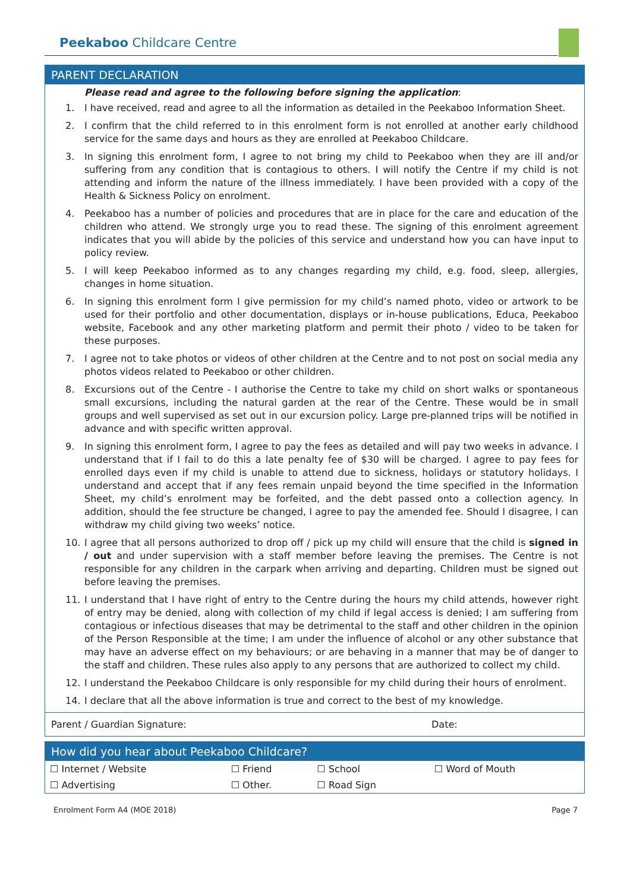Peekaboo Childcare Centre
PARENT DECLARATION
Please read and agree to the following before signing the application:
1. I have received, read and agree to all the information as detailed in the Peekaboo Information Sheet.
2. I confirm that the child referred to in this enrolment form is not enrolled at another early childhood service for the same days and hours as they are enrolled at Peekaboo Childcare.
3. In signing this enrolment form, I agree to not bring my child to Peekaboo when they are ill and/or suffering from any condition that is contagious to others. I will notify the Centre if my child is not attending and inform the nature of the illness immediately. I have been provided with a copy of the Health & Sickness Policy on enrolment.
4. Peekaboo has a number of policies and procedures that are in place for the care and education of the children who attend. We strongly urge you to read these. The signing of this enrolment agreement indicates that you will abide by the policies of this service and understand how you can have input to policy review.
5. I will keep Peekaboo informed as to any changes regarding my child, e.g. food, sleep, allergies, changes in home situation.
6. In signing this enrolment form I give permission for my child’s named photo, video or artwork to be used for their portfolio and other documentation, displays or in-house publications, Educa, Peekaboo website, Facebook and any other marketing platform and permit their photo / video to be taken for these purposes.
7. I agree not to take photos or videos of other children at the Centre and to not post on social media any photos videos related to Peekaboo or other children.
8. Excursions out of the Centre - I authorise the Centre to take my child on short walks or spontaneous small excursions, including the natural garden at the rear of the Centre. These would be in small groups and well supervised as set out in our excursion policy. Large pre-planned trips will be notified in advance and with specific written approval.
9. In signing this enrolment form, I agree to pay the fees as detailed and will pay two weeks in advance. I understand that if I fail to do this a late penalty fee of $30 will be charged. I agree to pay fees for enrolled days even if my child is unable to attend due to sickness, holidays or statutory holidays. I understand and accept that if any fees remain unpaid beyond the time specified in the Information Sheet, my child’s enrolment may be forfeited, and the debt passed onto a collection agency. In addition, should the fee structure be changed, I agree to pay the amended fee. Should I disagree, I can withdraw my child giving two weeks’ notice.
10. I agree that all persons authorized to drop off / pick up my child will ensure that the child is signed in / out and under supervision with a staff member before leaving the premises. The Centre is not responsible for any children in the carpark when arriving and departing. Children must be signed out before leaving the premises.
11. I understand that I have right of entry to the Centre during the hours my child attends, however right of entry may be denied, along with collection of my child if legal access is denied; I am suffering from contagious or infectious diseases that may be detrimental to the staff and other children in the opinion of the Person Responsible at the time; I am under the influence of alcohol or any other substance that may have an adverse effect on my behaviours; or are behaving in a manner that may be of danger to the staff and children. These rules also apply to any persons that are authorized to collect my child.
12. I understand the Peekaboo Childcare is only responsible for my child during their hours of enrolment.
14. I declare that all the above information is true and correct to the best of my knowledge.
Parent / Guardian Signature: Date:
How did you hear about Peekaboo Childcare?
| ☐ Internet / Website | ☐ Friend | ☐ School | ☐ Word of Mouth |
| ☐ Advertising | ☐ Other. | ☐ Road Sign | |
Enrolment Form A4 (MOE 2018) Page 7